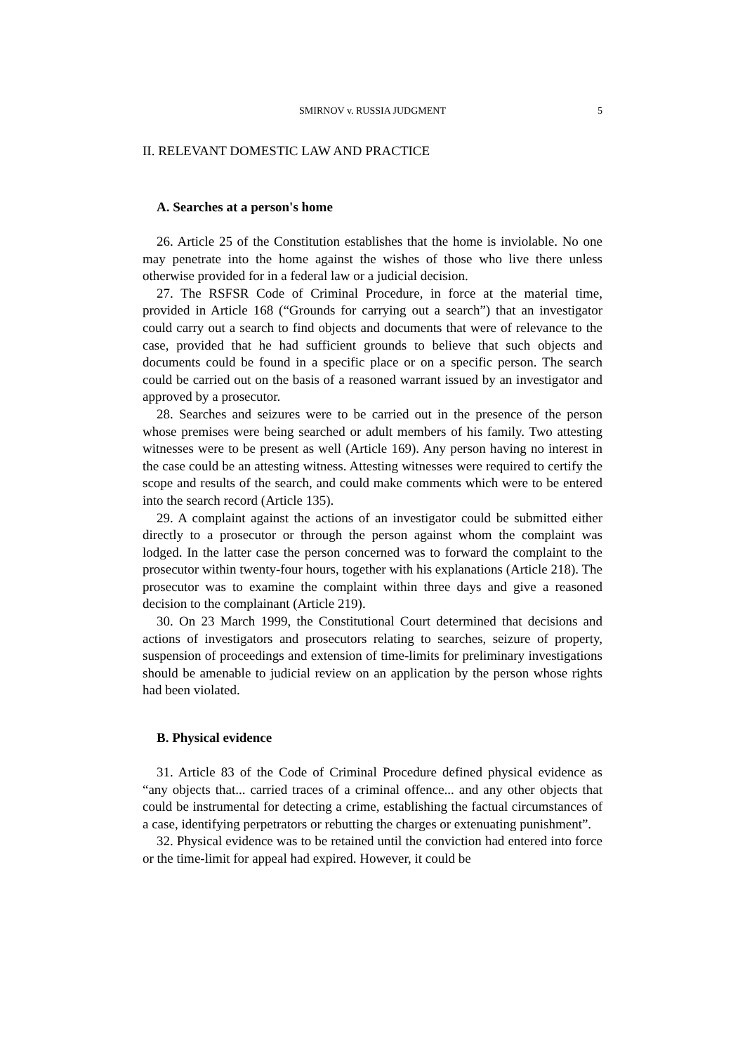SMIRNOV v. RUSSIA JUDGMENT 5
II. RELEVANT DOMESTIC LAW AND PRACTICE
A. Searches at a person's home
26. Article 25 of the Constitution establishes that the home is inviolable. No one may penetrate into the home against the wishes of those who live there unless otherwise provided for in a federal law or a judicial decision.
27. The RSFSR Code of Criminal Procedure, in force at the material time, provided in Article 168 (“Grounds for carrying out a search”) that an investigator could carry out a search to find objects and documents that were of relevance to the case, provided that he had sufficient grounds to believe that such objects and documents could be found in a specific place or on a specific person. The search could be carried out on the basis of a reasoned warrant issued by an investigator and approved by a prosecutor.
28. Searches and seizures were to be carried out in the presence of the person whose premises were being searched or adult members of his family. Two attesting witnesses were to be present as well (Article 169). Any person having no interest in the case could be an attesting witness. Attesting witnesses were required to certify the scope and results of the search, and could make comments which were to be entered into the search record (Article 135).
29. A complaint against the actions of an investigator could be submitted either directly to a prosecutor or through the person against whom the complaint was lodged. In the latter case the person concerned was to forward the complaint to the prosecutor within twenty-four hours, together with his explanations (Article 218). The prosecutor was to examine the complaint within three days and give a reasoned decision to the complainant (Article 219).
30. On 23 March 1999, the Constitutional Court determined that decisions and actions of investigators and prosecutors relating to searches, seizure of property, suspension of proceedings and extension of time-limits for preliminary investigations should be amenable to judicial review on an application by the person whose rights had been violated.
B. Physical evidence
31. Article 83 of the Code of Criminal Procedure defined physical evidence as “any objects that... carried traces of a criminal offence... and any other objects that could be instrumental for detecting a crime, establishing the factual circumstances of a case, identifying perpetrators or rebutting the charges or extenuating punishment”.
32. Physical evidence was to be retained until the conviction had entered into force or the time-limit for appeal had expired. However, it could be